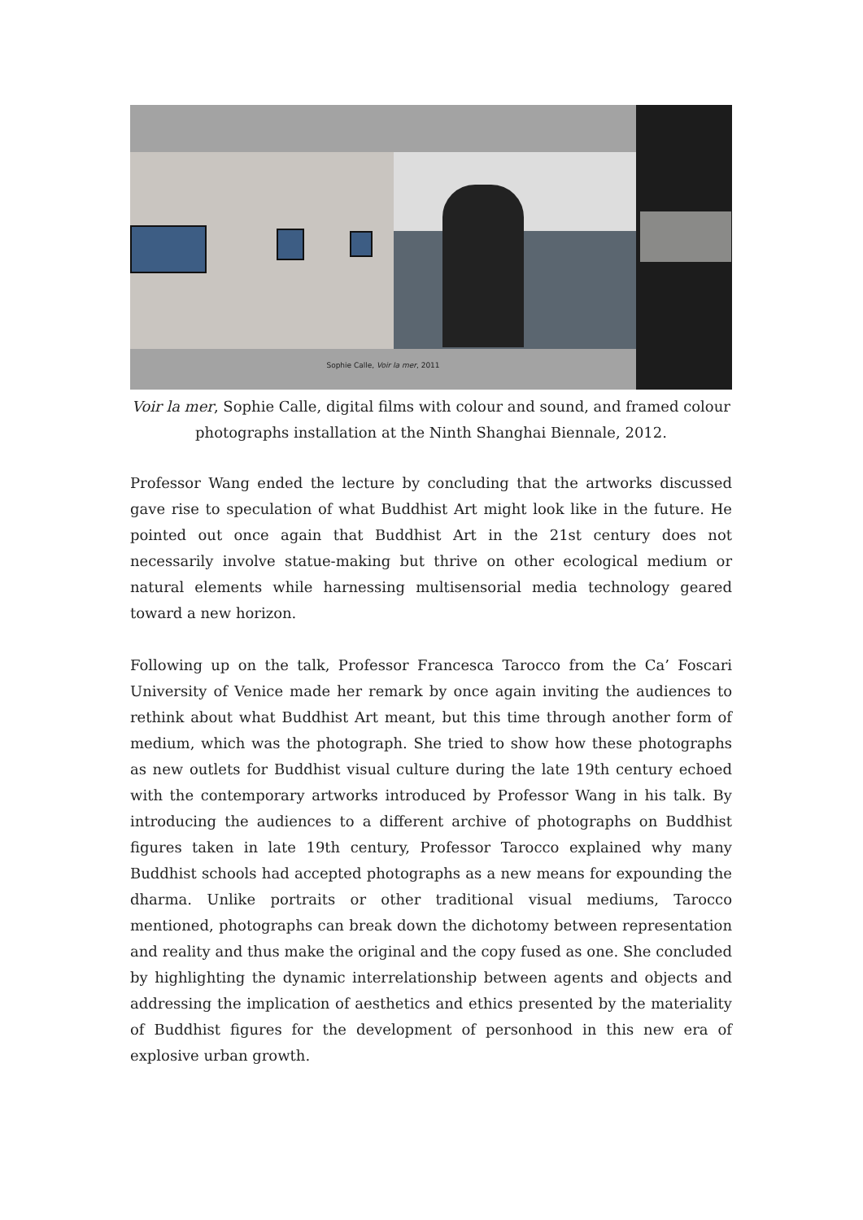Sophie Calle, Voir la mer, 2011
Voir la mer, Sophie Calle, digital films with colour and sound, and framed colour photographs installation at the Ninth Shanghai Biennale, 2012.
Professor Wang ended the lecture by concluding that the artworks discussed gave rise to speculation of what Buddhist Art might look like in the future. He pointed out once again that Buddhist Art in the 21st century does not necessarily involve statue-making but thrive on other ecological medium or natural elements while harnessing multisensorial media technology geared toward a new horizon.
Following up on the talk, Professor Francesca Tarocco from the Ca’ Foscari University of Venice made her remark by once again inviting the audiences to rethink about what Buddhist Art meant, but this time through another form of medium, which was the photograph. She tried to show how these photographs as new outlets for Buddhist visual culture during the late 19th century echoed with the contemporary artworks introduced by Professor Wang in his talk. By introducing the audiences to a different archive of photographs on Buddhist figures taken in late 19th century, Professor Tarocco explained why many Buddhist schools had accepted photographs as a new means for expounding the dharma. Unlike portraits or other traditional visual mediums, Tarocco mentioned, photographs can break down the dichotomy between representation and reality and thus make the original and the copy fused as one. She concluded by highlighting the dynamic interrelationship between agents and objects and addressing the implication of aesthetics and ethics presented by the materiality of Buddhist figures for the development of personhood in this new era of explosive urban growth.